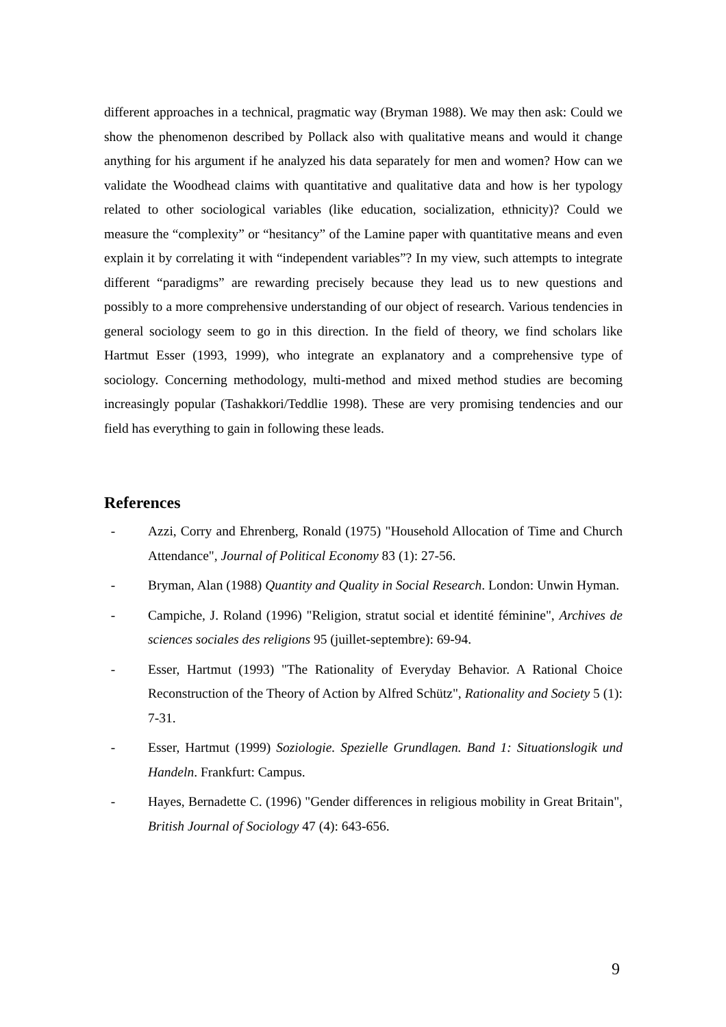different approaches in a technical, pragmatic way (Bryman 1988). We may then ask: Could we show the phenomenon described by Pollack also with qualitative means and would it change anything for his argument if he analyzed his data separately for men and women? How can we validate the Woodhead claims with quantitative and qualitative data and how is her typology related to other sociological variables (like education, socialization, ethnicity)? Could we measure the “complexity” or “hesitancy” of the Lamine paper with quantitative means and even explain it by correlating it with “independent variables”? In my view, such attempts to integrate different “paradigms” are rewarding precisely because they lead us to new questions and possibly to a more comprehensive understanding of our object of research. Various tendencies in general sociology seem to go in this direction. In the field of theory, we find scholars like Hartmut Esser (1993, 1999), who integrate an explanatory and a comprehensive type of sociology. Concerning methodology, multi-method and mixed method studies are becoming increasingly popular (Tashakkori/Teddlie 1998). These are very promising tendencies and our field has everything to gain in following these leads.
References
- Azzi, Corry and Ehrenberg, Ronald (1975) "Household Allocation of Time and Church Attendance", Journal of Political Economy 83 (1): 27-56.
- Bryman, Alan (1988) Quantity and Quality in Social Research. London: Unwin Hyman.
- Campiche, J. Roland (1996) "Religion, stratut social et identité féminine", Archives de sciences sociales des religions 95 (juillet-septembre): 69-94.
- Esser, Hartmut (1993) "The Rationality of Everyday Behavior. A Rational Choice Reconstruction of the Theory of Action by Alfred Schütz", Rationality and Society 5 (1): 7-31.
- Esser, Hartmut (1999) Soziologie. Spezielle Grundlagen. Band 1: Situationslogik und Handeln. Frankfurt: Campus.
- Hayes, Bernadette C. (1996) "Gender differences in religious mobility in Great Britain", British Journal of Sociology 47 (4): 643-656.
9